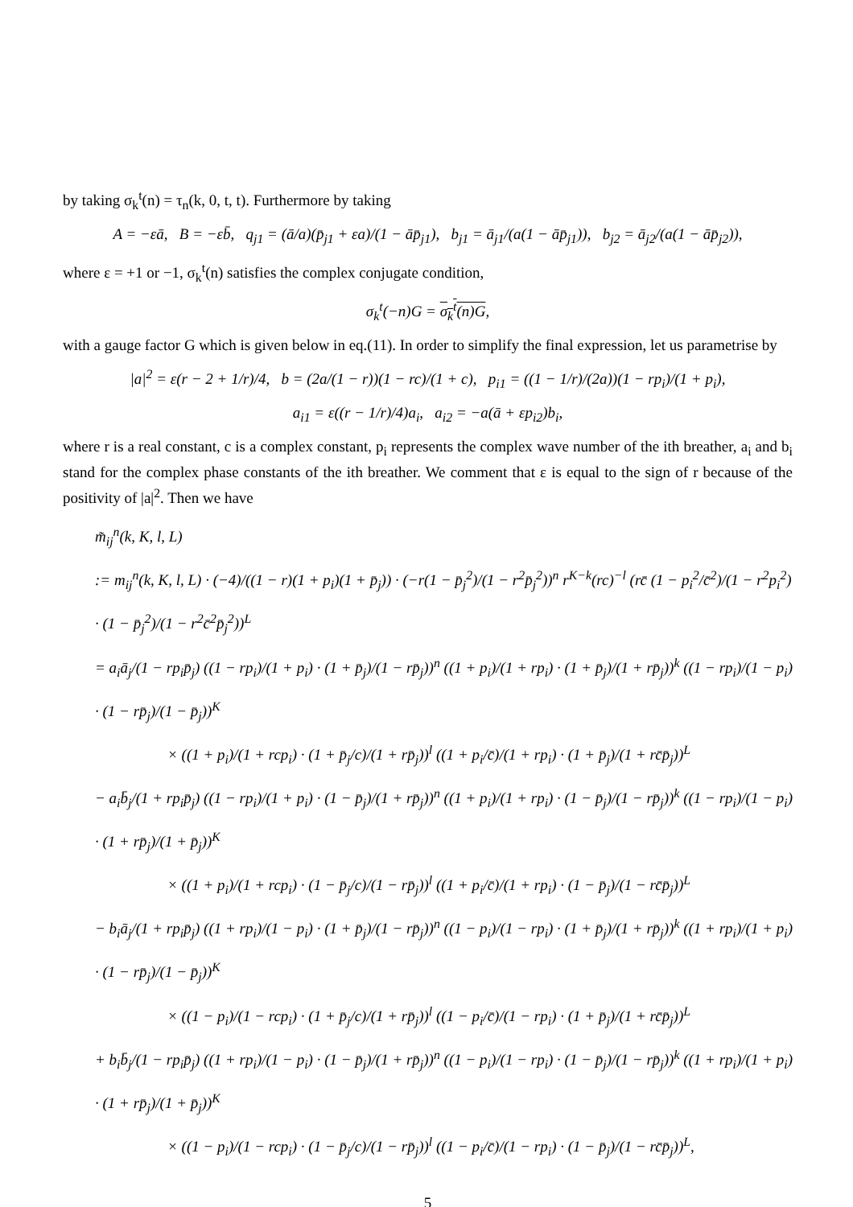by taking σ<sub>k</sub><sup>t</sup>(n) = τ<sub>n</sub>(k, 0, t, t). Furthermore by taking
A = −εā, B = −εb̄, q<sub>j1</sub> = (ā/a)(p̄<sub>j1</sub> + εa)/(1 − āp̄<sub>j1</sub>), b<sub>j1</sub> = ā<sub>j1</sub>/(a(1 − āp̄<sub>j1</sub>)), b<sub>j2</sub> = ā<sub>j2</sub>/(a(1 − āp̄<sub>j2</sub>)),
where ε = +1 or −1, σ<sub>k</sub><sup>t</sup>(n) satisfies the complex conjugate condition,
σ<sub>k</sub><sup>t</sup>(−n)G = σ<sub>k</sub><sup>t</sup>(n)G,
with a gauge factor G which is given below in eq.(11). In order to simplify the final expression, let us parametrise by
|a|<sup>2</sup> = ε(r − 2 + 1/r)/4, b = (2a/(1 − r))(1 − rc)/(1 + c), p<sub>i1</sub> = ((1 − 1/r)/(2a))(1 − rp<sub>i</sub>)/(1 + p<sub>i</sub>),
a<sub>i1</sub> = ε((r − 1/r)/4)a<sub>i</sub>, a<sub>i2</sub> = −a(ā + εp<sub>i2</sub>)b<sub>i</sub>,
where r is a real constant, c is a complex constant, p<sub>i</sub> represents the complex wave number of the ith breather, a<sub>i</sub> and b<sub>i</sub> stand for the complex phase constants of the ith breather. We comment that ε is equal to the sign of r because of the positivity of |a|<sup>2</sup>. Then we have
m̃<sub>ij</sub><sup>n</sup>(k, K, l, L)
:= m<sub>ij</sub><sup>n</sup>(k, K, l, L) · (−4)/((1 − r)(1 + p<sub>i</sub>)(1 + p̄<sub>j</sub>)) · (−r(1 − p̄<sub>j</sub><sup>2</sup>)/(1 − r<sup>2</sup>p̄<sub>j</sub><sup>2</sup>))<sup>n</sup> r<sup>K−k</sup>(rc)<sup>−l</sup> (rc̄ (1 − p<sub>i</sub><sup>2</sup>/c̄<sup>2</sup>)/(1 − r<sup>2</sup>p<sub>i</sub><sup>2</sup>) · (1 − p̄<sub>j</sub><sup>2</sup>)/(1 − r<sup>2</sup>c̄<sup>2</sup>p̄<sub>j</sub><sup>2</sup>))<sup>L</sup>
= a<sub>i</sub>ā<sub>j</sub>/(1 − rp<sub>i</sub>p̄<sub>j</sub>) ((1 − rp<sub>i</sub>)/(1 + p<sub>i</sub>) · (1 + p̄<sub>j</sub>)/(1 − rp̄<sub>j</sub>))<sup>n</sup> ((1 + p<sub>i</sub>)/(1 + rp<sub>i</sub>) · (1 + p̄<sub>j</sub>)/(1 + rp̄<sub>j</sub>))<sup>k</sup> ((1 − rp<sub>i</sub>)/(1 − p<sub>i</sub>) · (1 − rp̄<sub>j</sub>)/(1 − p̄<sub>j</sub>))<sup>K</sup>
× ((1 + p<sub>i</sub>)/(1 + rcp<sub>i</sub>) · (1 + p̄<sub>j</sub>/c)/(1 + rp̄<sub>j</sub>))<sup>l</sup> ((1 + p<sub>i</sub>/c̄)/(1 + rp<sub>i</sub>) · (1 + p̄<sub>j</sub>)/(1 + rc̄p̄<sub>j</sub>))<sup>L</sup>
− a<sub>i</sub>b̄<sub>j</sub>/(1 + rp<sub>i</sub>p̄<sub>j</sub>) ((1 − rp<sub>i</sub>)/(1 + p<sub>i</sub>) · (1 − p̄<sub>j</sub>)/(1 + rp̄<sub>j</sub>))<sup>n</sup> ((1 + p<sub>i</sub>)/(1 + rp<sub>i</sub>) · (1 − p̄<sub>j</sub>)/(1 − rp̄<sub>j</sub>))<sup>k</sup> ((1 − rp<sub>i</sub>)/(1 − p<sub>i</sub>) · (1 + rp̄<sub>j</sub>)/(1 + p̄<sub>j</sub>))<sup>K</sup>
× ((1 + p<sub>i</sub>)/(1 + rcp<sub>i</sub>) · (1 − p̄<sub>j</sub>/c)/(1 − rp̄<sub>j</sub>))<sup>l</sup> ((1 + p<sub>i</sub>/c̄)/(1 + rp<sub>i</sub>) · (1 − p̄<sub>j</sub>)/(1 − rc̄p̄<sub>j</sub>))<sup>L</sup>
− b<sub>i</sub>ā<sub>j</sub>/(1 + rp<sub>i</sub>p̄<sub>j</sub>) ((1 + rp<sub>i</sub>)/(1 − p<sub>i</sub>) · (1 + p̄<sub>j</sub>)/(1 − rp̄<sub>j</sub>))<sup>n</sup> ((1 − p<sub>i</sub>)/(1 − rp<sub>i</sub>) · (1 + p̄<sub>j</sub>)/(1 + rp̄<sub>j</sub>))<sup>k</sup> ((1 + rp<sub>i</sub>)/(1 + p<sub>i</sub>) · (1 − rp̄<sub>j</sub>)/(1 − p̄<sub>j</sub>))<sup>K</sup>
× ((1 − p<sub>i</sub>)/(1 − rcp<sub>i</sub>) · (1 + p̄<sub>j</sub>/c)/(1 + rp̄<sub>j</sub>))<sup>l</sup> ((1 − p<sub>i</sub>/c̄)/(1 − rp<sub>i</sub>) · (1 + p̄<sub>j</sub>)/(1 + rc̄p̄<sub>j</sub>))<sup>L</sup>
+ b<sub>i</sub>b̄<sub>j</sub>/(1 − rp<sub>i</sub>p̄<sub>j</sub>) ((1 + rp<sub>i</sub>)/(1 − p<sub>i</sub>) · (1 − p̄<sub>j</sub>)/(1 + rp̄<sub>j</sub>))<sup>n</sup> ((1 − p<sub>i</sub>)/(1 − rp<sub>i</sub>) · (1 − p̄<sub>j</sub>)/(1 − rp̄<sub>j</sub>))<sup>k</sup> ((1 + rp<sub>i</sub>)/(1 + p<sub>i</sub>) · (1 + rp̄<sub>j</sub>)/(1 + p̄<sub>j</sub>))<sup>K</sup>
× ((1 − p<sub>i</sub>)/(1 − rcp<sub>i</sub>) · (1 − p̄<sub>j</sub>/c)/(1 − rp̄<sub>j</sub>))<sup>l</sup> ((1 − p<sub>i</sub>/c̄)/(1 − rp<sub>i</sub>) · (1 − p̄<sub>j</sub>)/(1 − rc̄p̄<sub>j</sub>))<sup>L</sup>,
5